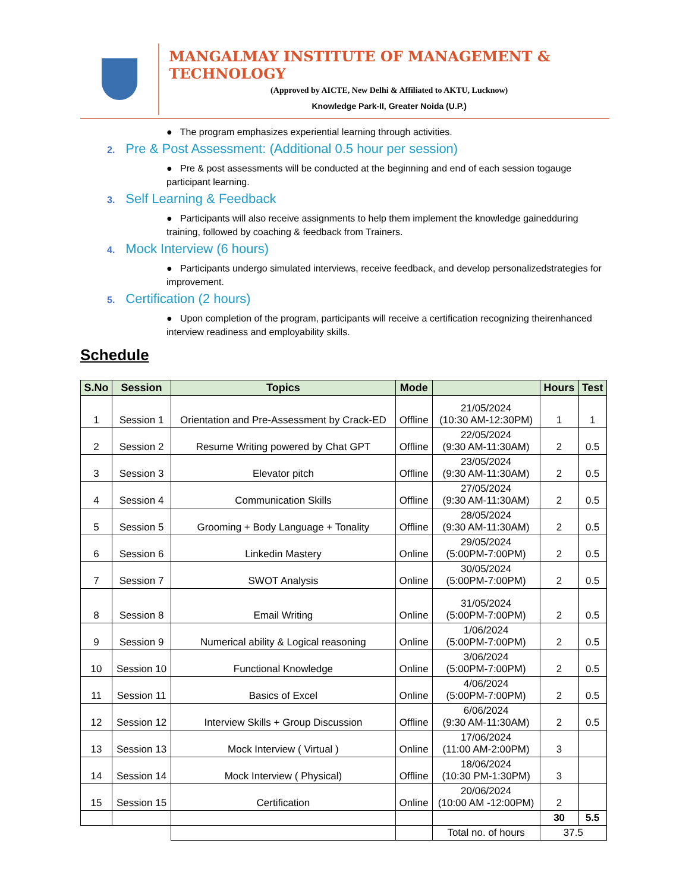MANGALMAY INSTITUTE OF MANAGEMENT & TECHNOLOGY
(Approved by AICTE, New Delhi & Affiliated to AKTU, Lucknow)
Knowledge Park-II, Greater Noida (U.P.)
● The program emphasizes experiential learning through activities.
2. Pre & Post Assessment: (Additional 0.5 hour per session)
● Pre & post assessments will be conducted at the beginning and end of each session togauge participant learning.
3. Self Learning & Feedback
● Participants will also receive assignments to help them implement the knowledge gainedduring training, followed by coaching & feedback from Trainers.
4. Mock Interview (6 hours)
● Participants undergo simulated interviews, receive feedback, and develop personalizedstrategies for improvement.
5. Certification (2 hours)
● Upon completion of the program, participants will receive a certification recognizing theirenhanced interview readiness and employability skills.
Schedule
| S.No | Session | Topics | Mode | | Hours | Test |
| --- | --- | --- | --- | --- | --- | --- |
| 1 | Session 1 | Orientation and Pre-Assessment by Crack-ED | Offline | 21/05/2024 (10:30 AM-12:30PM) | 1 | 1 |
| 2 | Session 2 | Resume Writing powered by Chat GPT | Offline | 22/05/2024 (9:30 AM-11:30AM) | 2 | 0.5 |
| 3 | Session 3 | Elevator pitch | Offline | 23/05/2024 (9:30 AM-11:30AM) | 2 | 0.5 |
| 4 | Session 4 | Communication Skills | Offline | 27/05/2024 (9:30 AM-11:30AM) | 2 | 0.5 |
| 5 | Session 5 | Grooming + Body Language + Tonality | Offline | 28/05/2024 (9:30 AM-11:30AM) | 2 | 0.5 |
| 6 | Session 6 | Linkedin Mastery | Online | 29/05/2024 (5:00PM-7:00PM) | 2 | 0.5 |
| 7 | Session 7 | SWOT Analysis | Online | 30/05/2024 (5:00PM-7:00PM) | 2 | 0.5 |
| 8 | Session 8 | Email Writing | Online | 31/05/2024 (5:00PM-7:00PM) | 2 | 0.5 |
| 9 | Session 9 | Numerical ability & Logical reasoning | Online | 1/06/2024 (5:00PM-7:00PM) | 2 | 0.5 |
| 10 | Session 10 | Functional Knowledge | Online | 3/06/2024 (5:00PM-7:00PM) | 2 | 0.5 |
| 11 | Session 11 | Basics of Excel | Online | 4/06/2024 (5:00PM-7:00PM) | 2 | 0.5 |
| 12 | Session 12 | Interview Skills + Group Discussion | Offline | 6/06/2024 (9:30 AM-11:30AM) | 2 | 0.5 |
| 13 | Session 13 | Mock Interview ( Virtual ) | Online | 17/06/2024 (11:00 AM-2:00PM) | 3 | |
| 14 | Session 14 | Mock Interview ( Physical) | Offline | 18/06/2024 (10:30 PM-1:30PM) | 3 | |
| 15 | Session 15 | Certification | Online | 20/06/2024 (10:00 AM -12:00PM) | 2 | |
| | | | | | 30 | 5.5 |
| | | | | Total no. of hours | 37.5 | |